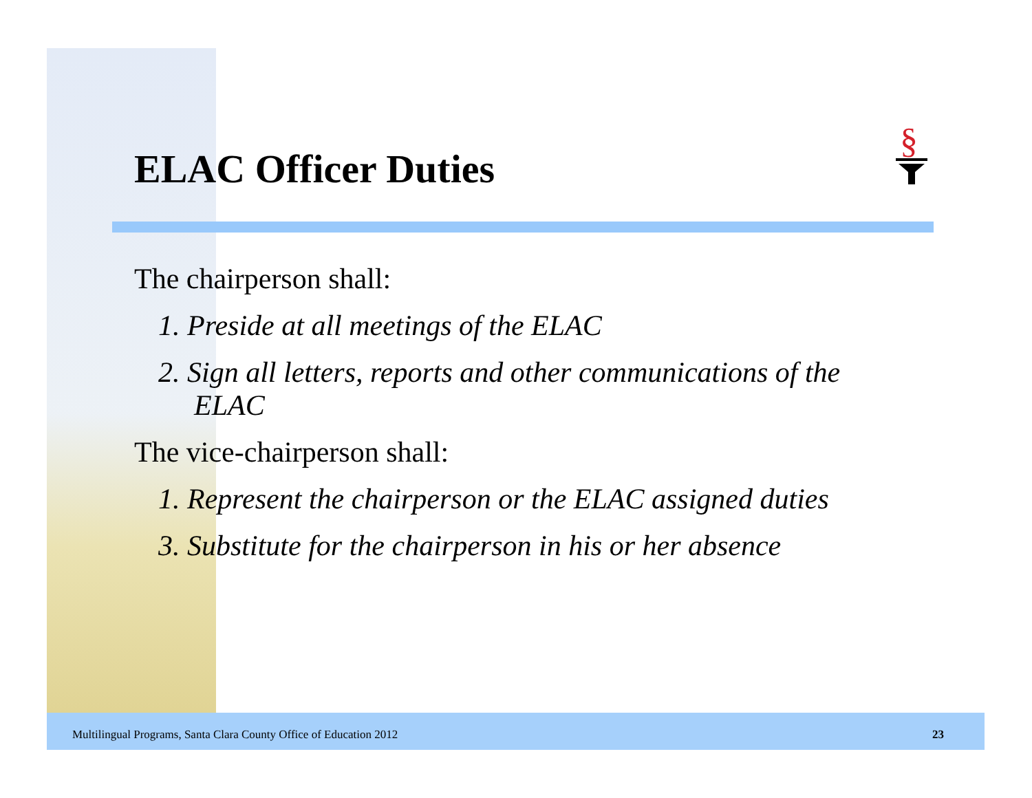§
ELAC Officer Duties
The chairperson shall:
1. Preside at all meetings of the ELAC
2. Sign all letters, reports and other communications of the ELAC
The vice-chairperson shall:
1. Represent the chairperson or the ELAC assigned duties
3. Substitute for the chairperson in his or her absence
Multilingual Programs, Santa Clara County Office of Education 2012 23